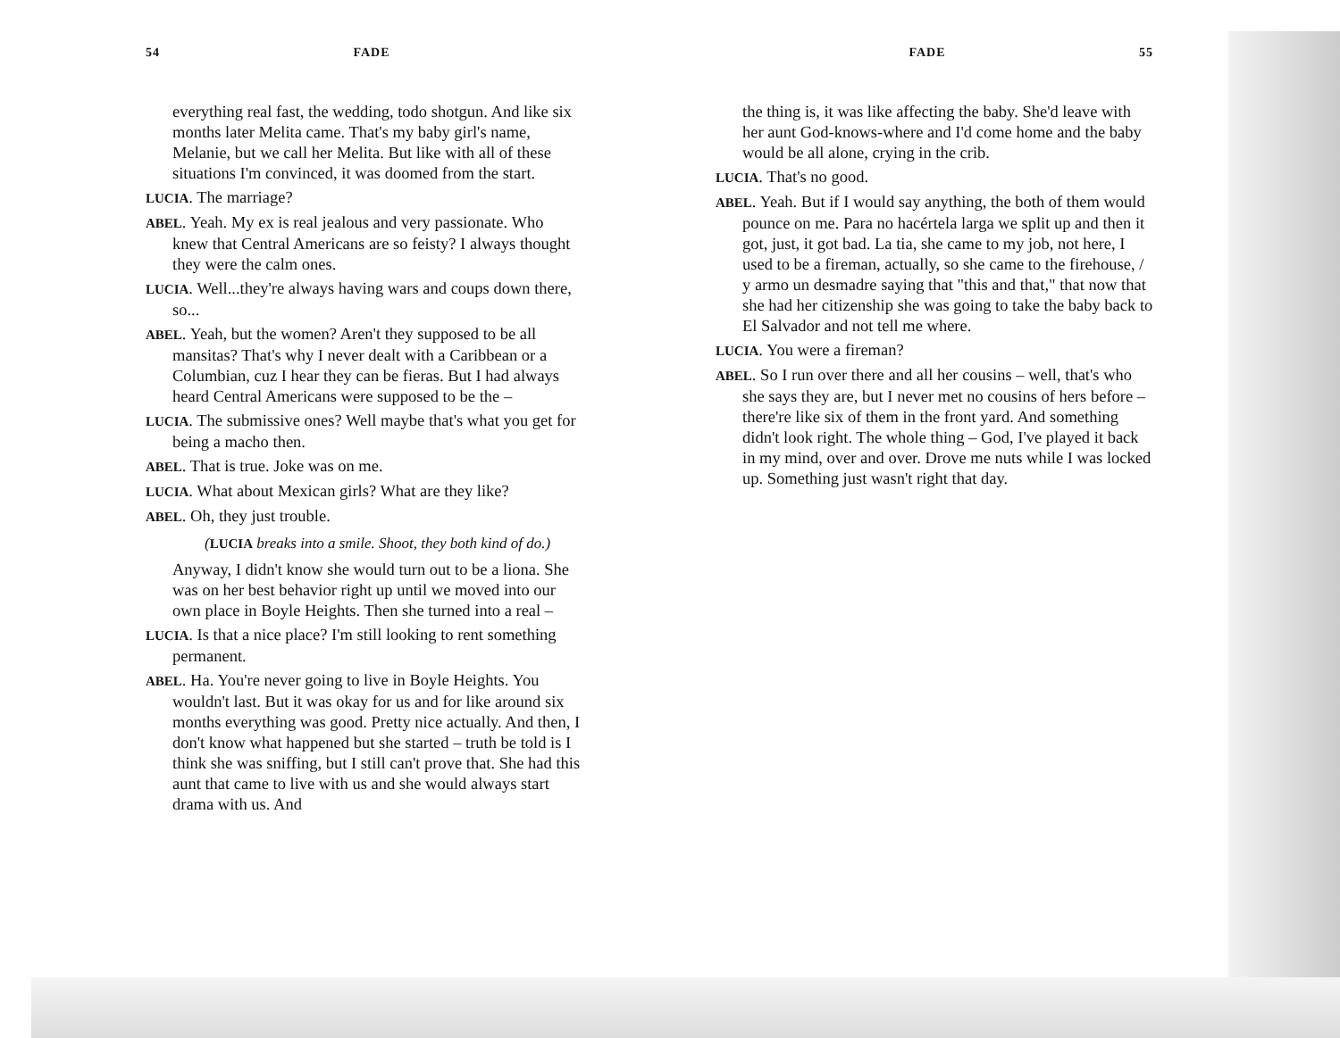54 FADE
everything real fast, the wedding, todo shotgun. And like six months later Melita came. That's my baby girl's name, Melanie, but we call her Melita. But like with all of these situations I'm convinced, it was doomed from the start.
LUCIA. The marriage?
ABEL. Yeah. My ex is real jealous and very passionate. Who knew that Central Americans are so feisty? I always thought they were the calm ones.
LUCIA. Well...they're always having wars and coups down there, so...
ABEL. Yeah, but the women? Aren't they supposed to be all mansitas? That's why I never dealt with a Caribbean or a Columbian, cuz I hear they can be fieras. But I had always heard Central Americans were supposed to be the –
LUCIA. The submissive ones? Well maybe that's what you get for being a macho then.
ABEL. That is true. Joke was on me.
LUCIA. What about Mexican girls? What are they like?
ABEL. Oh, they just trouble.
(LUCIA breaks into a smile. Shoot, they both kind of do.)
Anyway, I didn't know she would turn out to be a liona. She was on her best behavior right up until we moved into our own place in Boyle Heights. Then she turned into a real –
LUCIA. Is that a nice place? I'm still looking to rent something permanent.
ABEL. Ha. You're never going to live in Boyle Heights. You wouldn't last. But it was okay for us and for like around six months everything was good. Pretty nice actually. And then, I don't know what happened but she started – truth be told is I think she was sniffing, but I still can't prove that. She had this aunt that came to live with us and she would always start drama with us. And
FADE 55
the thing is, it was like affecting the baby. She'd leave with her aunt God-knows-where and I'd come home and the baby would be all alone, crying in the crib.
LUCIA. That's no good.
ABEL. Yeah. But if I would say anything, the both of them would pounce on me. Para no hacértela larga we split up and then it got, just, it got bad. La tia, she came to my job, not here, I used to be a fireman, actually, so she came to the firehouse, / y armo un desmadre saying that "this and that," that now that she had her citizenship she was going to take the baby back to El Salvador and not tell me where.
LUCIA. You were a fireman?
ABEL. So I run over there and all her cousins – well, that's who she says they are, but I never met no cousins of hers before – there're like six of them in the front yard. And something didn't look right. The whole thing – God, I've played it back in my mind, over and over. Drove me nuts while I was locked up. Something just wasn't right that day.